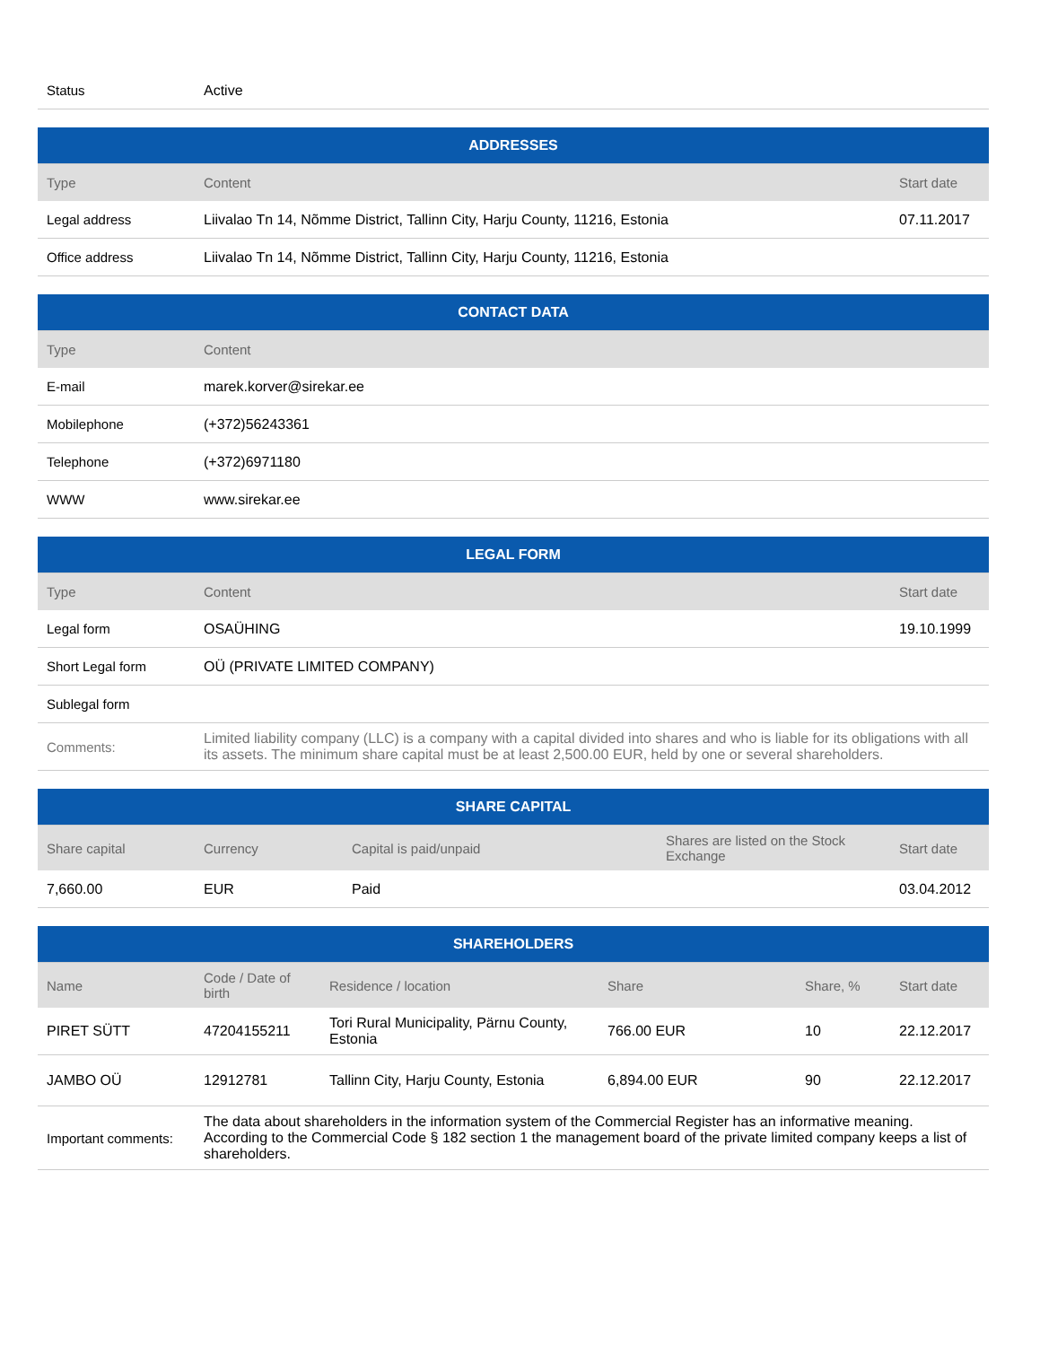| Status | Active |
| ADDRESSES | | |
| --- | --- | --- |
| Type | Content | Start date |
| Legal address | Liivalao Tn 14, Nõmme District, Tallinn City, Harju County, 11216, Estonia | 07.11.2017 |
| Office address | Liivalao Tn 14, Nõmme District, Tallinn City, Harju County, 11216, Estonia | |
| CONTACT DATA | |
| --- | --- |
| Type | Content |
| E-mail | marek.korver@sirekar.ee |
| Mobilephone | (+372)56243361 |
| Telephone | (+372)6971180 |
| WWW | www.sirekar.ee |
| LEGAL FORM | | |
| --- | --- | --- |
| Type | Content | Start date |
| Legal form | OSAÜHING | 19.10.1999 |
| Short Legal form | OÜ (PRIVATE LIMITED COMPANY) | |
| Sublegal form | | |
| Comments: | Limited liability company (LLC) is a company with a capital divided into shares and who is liable for its obligations with all its assets. The minimum share capital must be at least 2,500.00 EUR, held by one or several shareholders. | |
| SHARE CAPITAL | | | | |
| --- | --- | --- | --- | --- |
| Share capital | Currency | Capital is paid/unpaid | Shares are listed on the Stock Exchange | Start date |
| 7,660.00 | EUR | Paid | | 03.04.2012 |
| SHAREHOLDERS | | | | | |
| --- | --- | --- | --- | --- | --- |
| Name | Code / Date of birth | Residence / location | Share | Share, % | Start date |
| PIRET SÜTT | 47204155211 | Tori Rural Municipality, Pärnu County, Estonia | 766.00 EUR | 10 | 22.12.2017 |
| JAMBO OÜ | 12912781 | Tallinn City, Harju County, Estonia | 6,894.00 EUR | 90 | 22.12.2017 |
| Important comments: | The data about shareholders in the information system of the Commercial Register has an informative meaning. According to the Commercial Code § 182 section 1 the management board of the private limited company keeps a list of shareholders. | | | | |